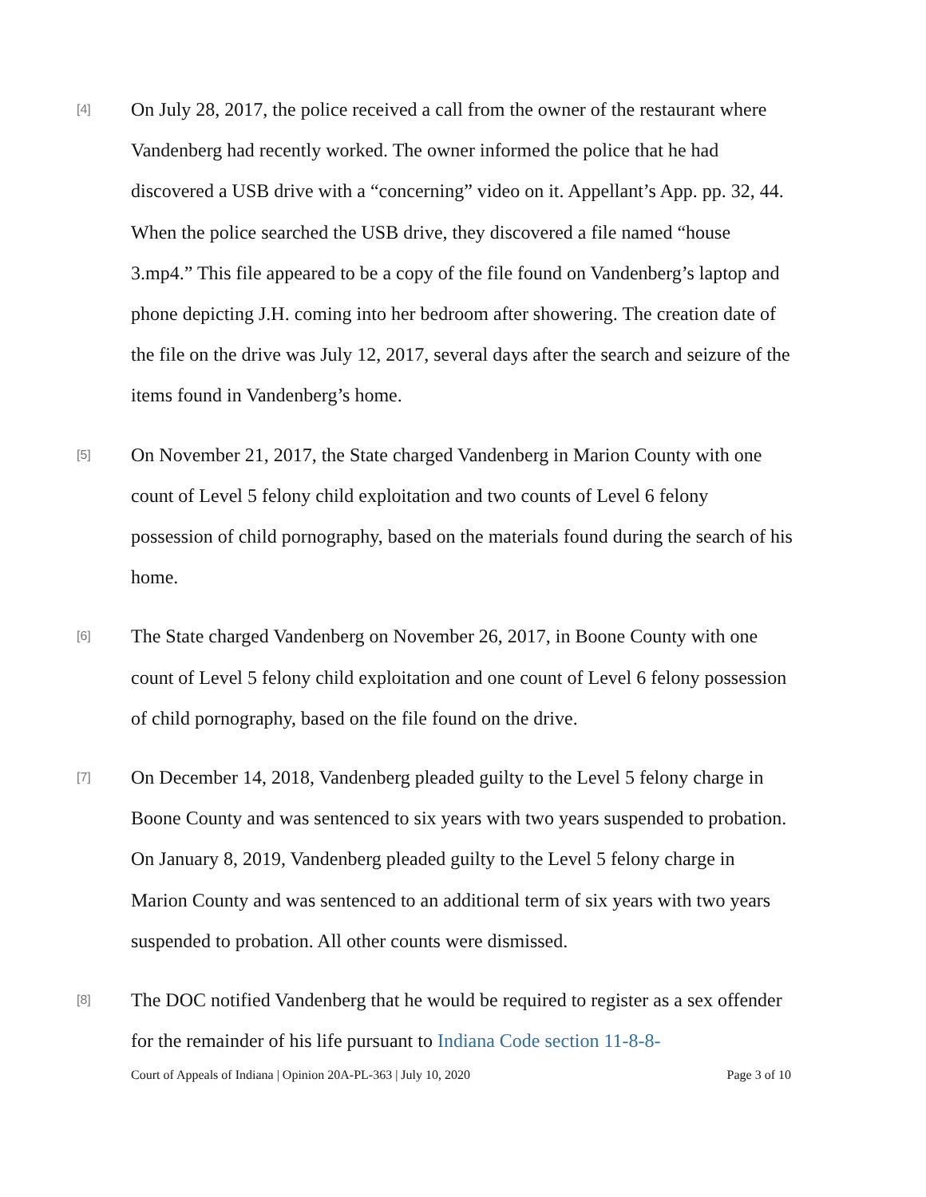[4]
On July 28, 2017, the police received a call from the owner of the restaurant where Vandenberg had recently worked. The owner informed the police that he had discovered a USB drive with a “concerning” video on it. Appellant’s App. pp. 32, 44. When the police searched the USB drive, they discovered a file named “house 3.mp4.” This file appeared to be a copy of the file found on Vandenberg’s laptop and phone depicting J.H. coming into her bedroom after showering. The creation date of the file on the drive was July 12, 2017, several days after the search and seizure of the items found in Vandenberg’s home.
[5]
On November 21, 2017, the State charged Vandenberg in Marion County with one count of Level 5 felony child exploitation and two counts of Level 6 felony possession of child pornography, based on the materials found during the search of his home.
[6]
The State charged Vandenberg on November 26, 2017, in Boone County with one count of Level 5 felony child exploitation and one count of Level 6 felony possession of child pornography, based on the file found on the drive.
[7]
On December 14, 2018, Vandenberg pleaded guilty to the Level 5 felony charge in Boone County and was sentenced to six years with two years suspended to probation. On January 8, 2019, Vandenberg pleaded guilty to the Level 5 felony charge in Marion County and was sentenced to an additional term of six years with two years suspended to probation. All other counts were dismissed.
[8]
The DOC notified Vandenberg that he would be required to register as a sex offender for the remainder of his life pursuant to Indiana Code section 11-8-8-
Court of Appeals of Indiana | Opinion 20A-PL-363 | July 10, 2020 Page 3 of 10